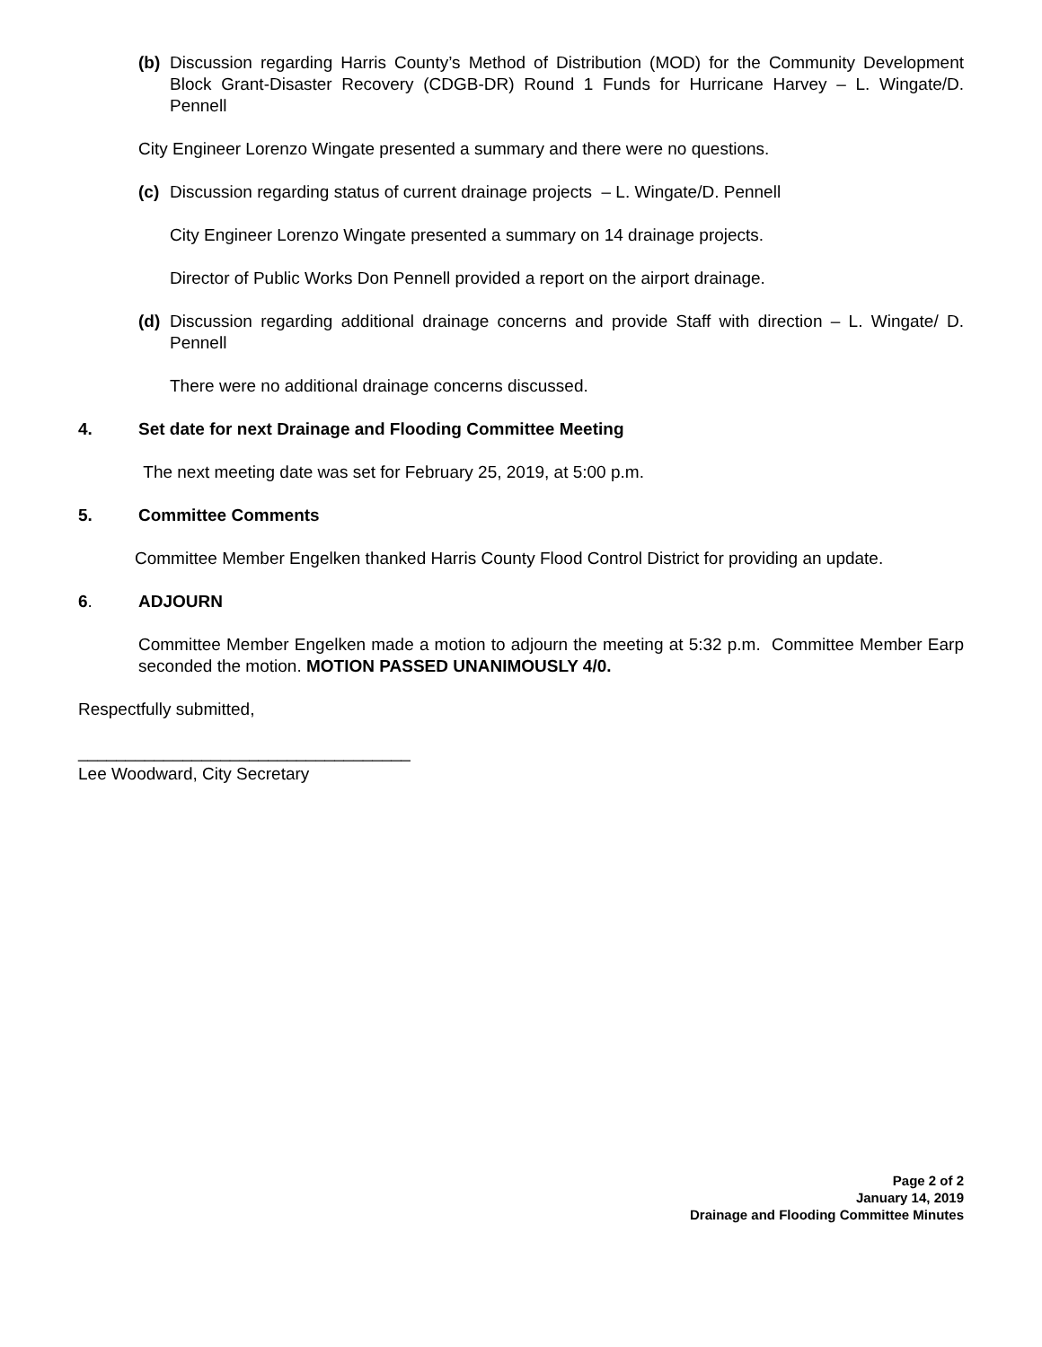(b) Discussion regarding Harris County’s Method of Distribution (MOD) for the Community Development Block Grant-Disaster Recovery (CDGB-DR) Round 1 Funds for Hurricane Harvey – L. Wingate/D. Pennell
City Engineer Lorenzo Wingate presented a summary and there were no questions.
(c) Discussion regarding status of current drainage projects – L. Wingate/D. Pennell
City Engineer Lorenzo Wingate presented a summary on 14 drainage projects.
Director of Public Works Don Pennell provided a report on the airport drainage.
(d) Discussion regarding additional drainage concerns and provide Staff with direction – L. Wingate/ D. Pennell
There were no additional drainage concerns discussed.
4. Set date for next Drainage and Flooding Committee Meeting
The next meeting date was set for February 25, 2019, at 5:00 p.m.
5. Committee Comments
Committee Member Engelken thanked Harris County Flood Control District for providing an update.
6. ADJOURN
Committee Member Engelken made a motion to adjourn the meeting at 5:32 p.m. Committee Member Earp seconded the motion. MOTION PASSED UNANIMOUSLY 4/0.
Respectfully submitted,
___________________________________
Lee Woodward, City Secretary
Page 2 of 2
January 14, 2019
Drainage and Flooding Committee Minutes